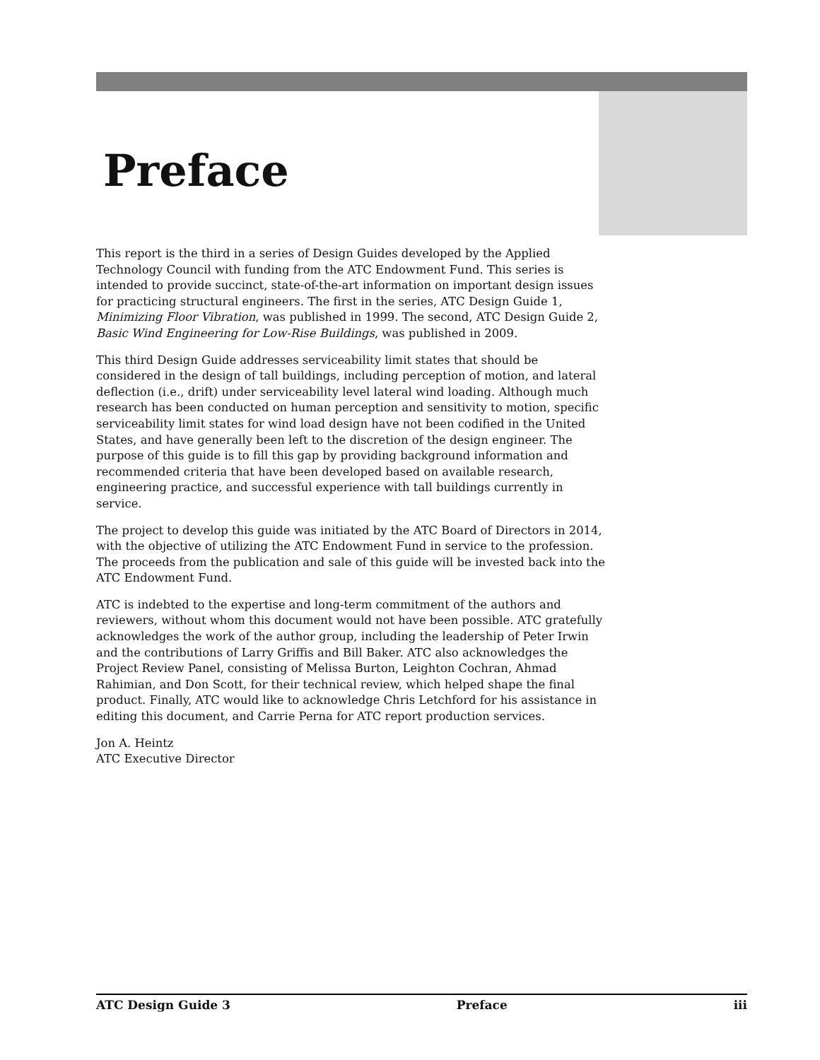Preface
This report is the third in a series of Design Guides developed by the Applied Technology Council with funding from the ATC Endowment Fund. This series is intended to provide succinct, state-of-the-art information on important design issues for practicing structural engineers. The first in the series, ATC Design Guide 1, Minimizing Floor Vibration, was published in 1999. The second, ATC Design Guide 2, Basic Wind Engineering for Low-Rise Buildings, was published in 2009.
This third Design Guide addresses serviceability limit states that should be considered in the design of tall buildings, including perception of motion, and lateral deflection (i.e., drift) under serviceability level lateral wind loading. Although much research has been conducted on human perception and sensitivity to motion, specific serviceability limit states for wind load design have not been codified in the United States, and have generally been left to the discretion of the design engineer. The purpose of this guide is to fill this gap by providing background information and recommended criteria that have been developed based on available research, engineering practice, and successful experience with tall buildings currently in service.
The project to develop this guide was initiated by the ATC Board of Directors in 2014, with the objective of utilizing the ATC Endowment Fund in service to the profession. The proceeds from the publication and sale of this guide will be invested back into the ATC Endowment Fund.
ATC is indebted to the expertise and long-term commitment of the authors and reviewers, without whom this document would not have been possible. ATC gratefully acknowledges the work of the author group, including the leadership of Peter Irwin and the contributions of Larry Griffis and Bill Baker. ATC also acknowledges the Project Review Panel, consisting of Melissa Burton, Leighton Cochran, Ahmad Rahimian, and Don Scott, for their technical review, which helped shape the final product. Finally, ATC would like to acknowledge Chris Letchford for his assistance in editing this document, and Carrie Perna for ATC report production services.
Jon A. Heintz
ATC Executive Director
ATC Design Guide 3 Preface iii